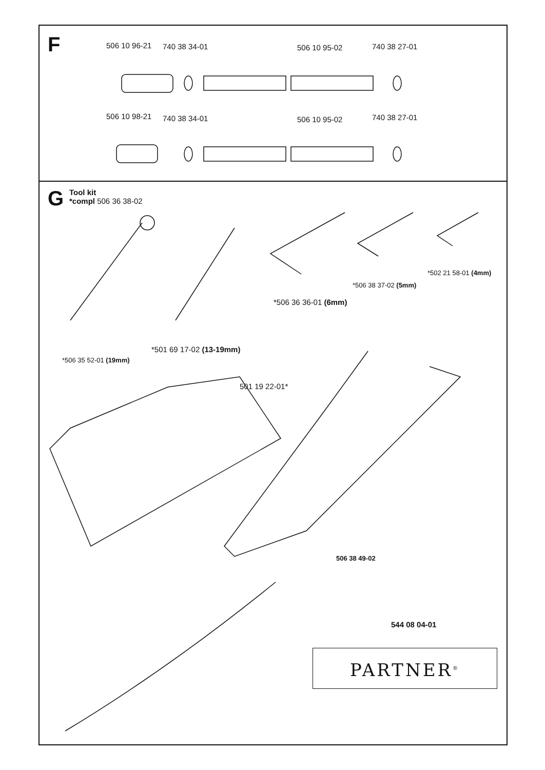F 506 10 96-21 740 38 34-01 506 10 95-02 740 38 27-01
506 10 98-21 740 38 34-01 506 10 95-02 740 38 27-01
G Tool kit
*compl 506 36 38-02
*502 21 58-01 (4mm)
*506 38 37-02 (5mm)
*506 36 36-01 (6mm)
*501 69 17-02 (13-19mm)
*506 35 52-01 (19mm)
501 19 22-01*
506 38 49-02
544 08 04-01
PARTNER<sup>®</sup>